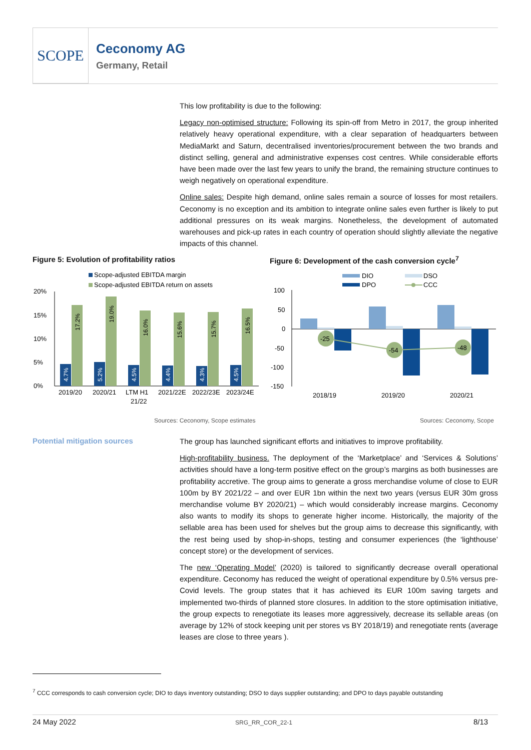SCOPE
Ceconomy AG
Germany, Retail
This low profitability is due to the following:
Legacy non-optimised structure: Following its spin-off from Metro in 2017, the group inherited relatively heavy operational expenditure, with a clear separation of headquarters between MediaMarkt and Saturn, decentralised inventories/procurement between the two brands and distinct selling, general and administrative expenses cost centres. While considerable efforts have been made over the last few years to unify the brand, the remaining structure continues to weigh negatively on operational expenditure.
Online sales: Despite high demand, online sales remain a source of losses for most retailers. Ceconomy is no exception and its ambition to integrate online sales even further is likely to put additional pressures on its weak margins. Nonetheless, the development of automated warehouses and pick-up rates in each country of operation should slightly alleviate the negative impacts of this channel.
Figure 5: Evolution of profitability ratios
Figure 6: Development of the cash conversion cycle<sup>7</sup>
Scope-adjusted EBITDA margin
Scope-adjusted EBITDA return on assets
20%
15%
10%
5%
0%
2019/20
2020/21
LTM H1
21/22
2021/22E
2022/23E
2023/24E
4.7%
5.2%
4.5%
4.4%
4.3%
4.5%
17.2%
19.0%
16.0%
15.6%
15.7%
16.5%
DIO
DSO
DPO
CCC
100
50
0
-50
-100
-150
-25
-54
-48
2018/19
2019/20
2020/21
Sources: Ceconomy, Scope estimates
Sources: Ceconomy, Scope
Potential mitigation sources
The group has launched significant efforts and initiatives to improve profitability.
High-profitability business. The deployment of the ‘Marketplace’ and ‘Services & Solutions’ activities should have a long-term positive effect on the group’s margins as both businesses are profitability accretive. The group aims to generate a gross merchandise volume of close to EUR 100m by BY 2021/22 – and over EUR 1bn within the next two years (versus EUR 30m gross merchandise volume BY 2020/21) – which would considerably increase margins. Ceconomy also wants to modify its shops to generate higher income. Historically, the majority of the sellable area has been used for shelves but the group aims to decrease this significantly, with the rest being used by shop-in-shops, testing and consumer experiences (the ‘lighthouse’ concept store) or the development of services.
The new ‘Operating Model’ (2020) is tailored to significantly decrease overall operational expenditure. Ceconomy has reduced the weight of operational expenditure by 0.5% versus pre-Covid levels. The group states that it has achieved its EUR 100m saving targets and implemented two-thirds of planned store closures. In addition to the store optimisation initiative, the group expects to renegotiate its leases more aggressively, decrease its sellable areas (on average by 12% of stock keeping unit per stores vs BY 2018/19) and renegotiate rents (average leases are close to three years ).
<sup>7</sup> CCC corresponds to cash conversion cycle; DIO to days inventory outstanding; DSO to days supplier outstanding; and DPO to days payable outstanding
24 May 2022 SRG_RR_COR_22-1 8/13